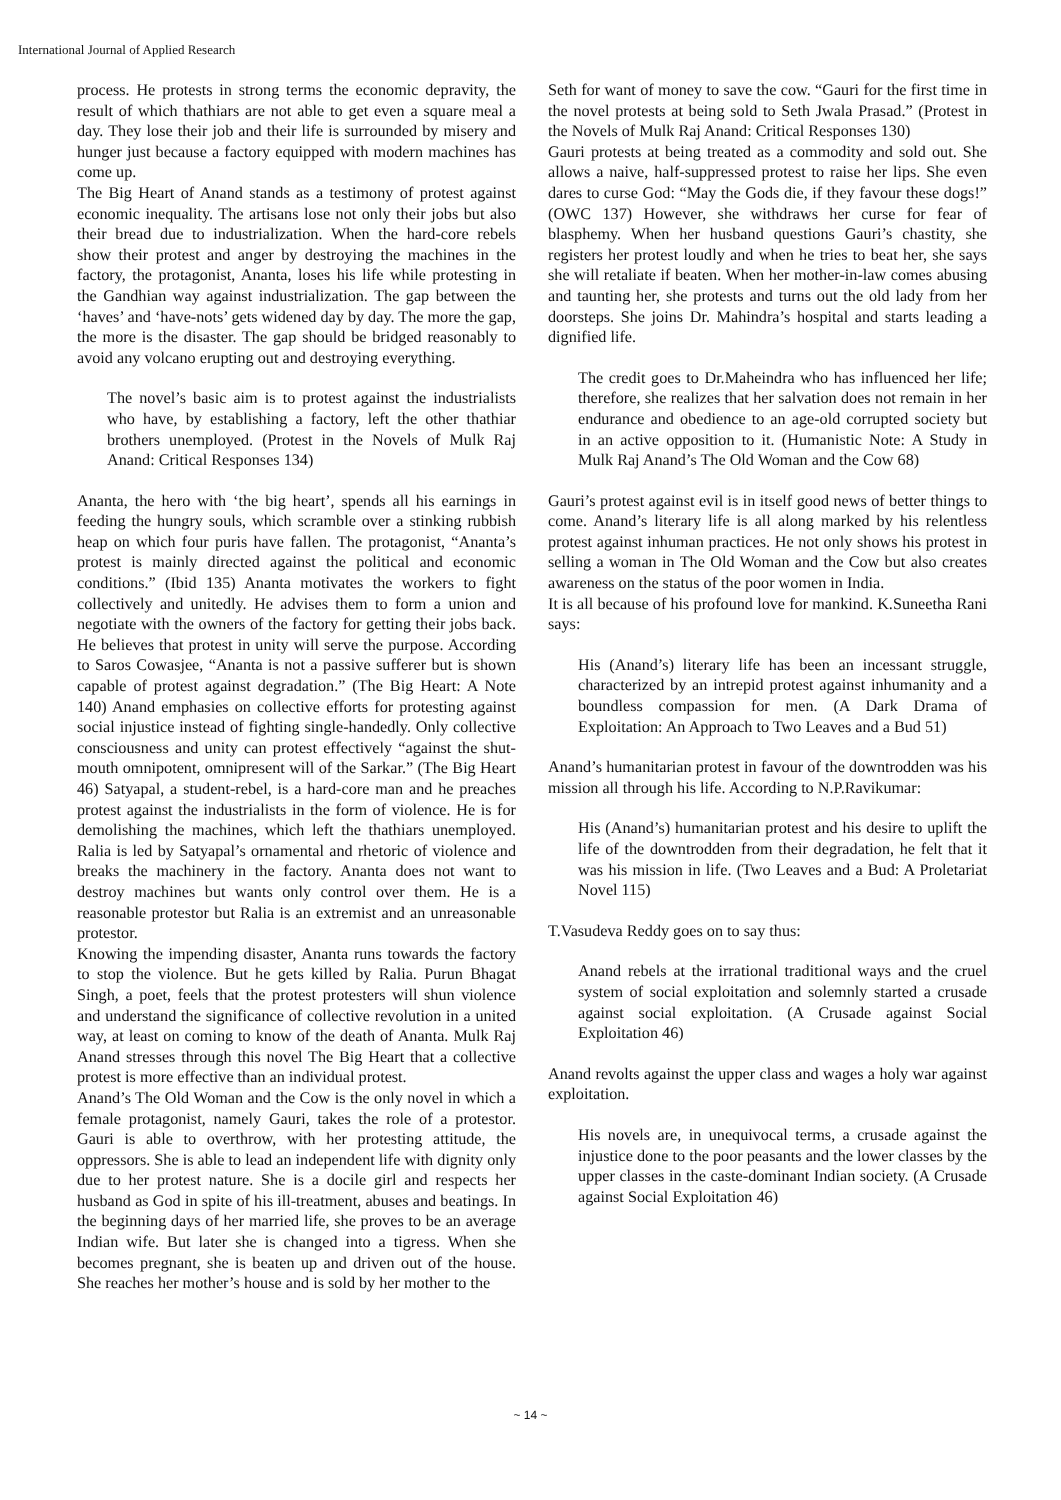International Journal of Applied Research
process. He protests in strong terms the economic depravity, the result of which thathiars are not able to get even a square meal a day. They lose their job and their life is surrounded by misery and hunger just because a factory equipped with modern machines has come up.
The Big Heart of Anand stands as a testimony of protest against economic inequality. The artisans lose not only their jobs but also their bread due to industrialization. When the hard-core rebels show their protest and anger by destroying the machines in the factory, the protagonist, Ananta, loses his life while protesting in the Gandhian way against industrialization. The gap between the ‘haves’ and ‘have-nots’ gets widened day by day. The more the gap, the more is the disaster. The gap should be bridged reasonably to avoid any volcano erupting out and destroying everything.
The novel’s basic aim is to protest against the industrialists who have, by establishing a factory, left the other thathiar brothers unemployed. (Protest in the Novels of Mulk Raj Anand: Critical Responses 134)
Ananta, the hero with ‘the big heart’, spends all his earnings in feeding the hungry souls, which scramble over a stinking rubbish heap on which four puris have fallen. The protagonist, “Ananta’s protest is mainly directed against the political and economic conditions.” (Ibid 135) Ananta motivates the workers to fight collectively and unitedly. He advises them to form a union and negotiate with the owners of the factory for getting their jobs back. He believes that protest in unity will serve the purpose. According to Saros Cowasjee, “Ananta is not a passive sufferer but is shown capable of protest against degradation.” (The Big Heart: A Note 140) Anand emphasies on collective efforts for protesting against social injustice instead of fighting single-handedly. Only collective consciousness and unity can protest effectively “against the shut-mouth omnipotent, omnipresent will of the Sarkar.” (The Big Heart 46) Satyapal, a student-rebel, is a hard-core man and he preaches protest against the industrialists in the form of violence. He is for demolishing the machines, which left the thathiars unemployed. Ralia is led by Satyapal’s ornamental and rhetoric of violence and breaks the machinery in the factory. Ananta does not want to destroy machines but wants only control over them. He is a reasonable protestor but Ralia is an extremist and an unreasonable protestor.
Knowing the impending disaster, Ananta runs towards the factory to stop the violence. But he gets killed by Ralia. Purun Bhagat Singh, a poet, feels that the protest protesters will shun violence and understand the significance of collective revolution in a united way, at least on coming to know of the death of Ananta. Mulk Raj Anand stresses through this novel The Big Heart that a collective protest is more effective than an individual protest.
Anand’s The Old Woman and the Cow is the only novel in which a female protagonist, namely Gauri, takes the role of a protestor. Gauri is able to overthrow, with her protesting attitude, the oppressors. She is able to lead an independent life with dignity only due to her protest nature. She is a docile girl and respects her husband as God in spite of his ill-treatment, abuses and beatings. In the beginning days of her married life, she proves to be an average Indian wife. But later she is changed into a tigress. When she becomes pregnant, she is beaten up and driven out of the house. She reaches her mother’s house and is sold by her mother to the
Seth for want of money to save the cow. “Gauri for the first time in the novel protests at being sold to Seth Jwala Prasad.” (Protest in the Novels of Mulk Raj Anand: Critical Responses 130)
Gauri protests at being treated as a commodity and sold out. She allows a naive, half-suppressed protest to raise her lips. She even dares to curse God: “May the Gods die, if they favour these dogs!” (OWC 137) However, she withdraws her curse for fear of blasphemy. When her husband questions Gauri’s chastity, she registers her protest loudly and when he tries to beat her, she says she will retaliate if beaten. When her mother-in-law comes abusing and taunting her, she protests and turns out the old lady from her doorsteps. She joins Dr. Mahindra’s hospital and starts leading a dignified life.
The credit goes to Dr.Maheindra who has influenced her life; therefore, she realizes that her salvation does not remain in her endurance and obedience to an age-old corrupted society but in an active opposition to it. (Humanistic Note: A Study in Mulk Raj Anand’s The Old Woman and the Cow 68)
Gauri’s protest against evil is in itself good news of better things to come. Anand’s literary life is all along marked by his relentless protest against inhuman practices. He not only shows his protest in selling a woman in The Old Woman and the Cow but also creates awareness on the status of the poor women in India.
It is all because of his profound love for mankind. K.Suneetha Rani says:
His (Anand’s) literary life has been an incessant struggle, characterized by an intrepid protest against inhumanity and a boundless compassion for men. (A Dark Drama of Exploitation: An Approach to Two Leaves and a Bud 51)
Anand’s humanitarian protest in favour of the downtrodden was his mission all through his life. According to N.P.Ravikumar:
His (Anand’s) humanitarian protest and his desire to uplift the life of the downtrodden from their degradation, he felt that it was his mission in life. (Two Leaves and a Bud: A Proletariat Novel 115)
T.Vasudeva Reddy goes on to say thus:
Anand rebels at the irrational traditional ways and the cruel system of social exploitation and solemnly started a crusade against social exploitation. (A Crusade against Social Exploitation 46)
Anand revolts against the upper class and wages a holy war against exploitation.
His novels are, in unequivocal terms, a crusade against the injustice done to the poor peasants and the lower classes by the upper classes in the caste-dominant Indian society. (A Crusade against Social Exploitation 46)
~ 14 ~